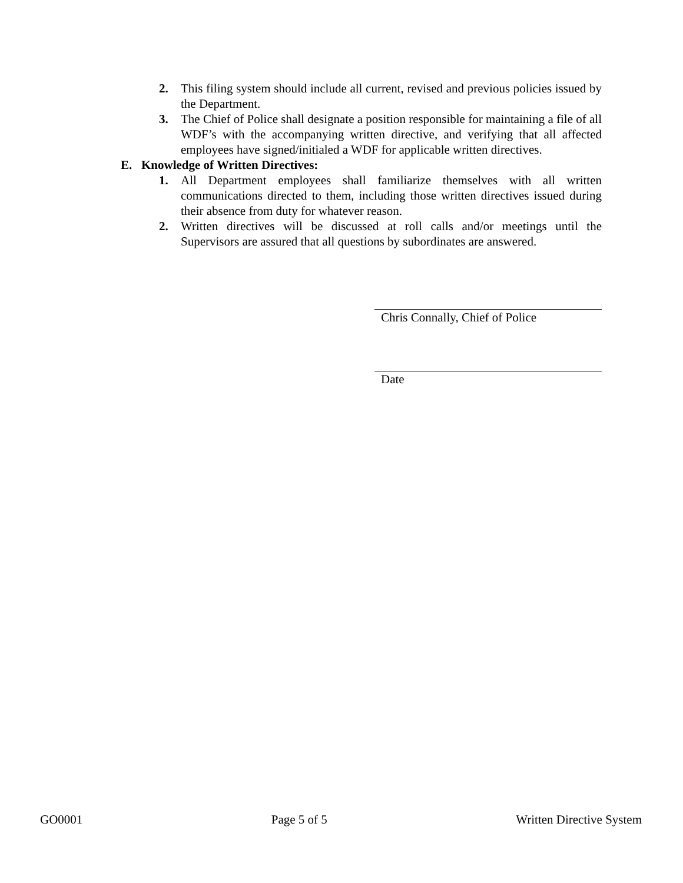2. This filing system should include all current, revised and previous policies issued by the Department.
3. The Chief of Police shall designate a position responsible for maintaining a file of all WDF’s with the accompanying written directive, and verifying that all affected employees have signed/initialed a WDF for applicable written directives.
E. Knowledge of Written Directives:
1. All Department employees shall familiarize themselves with all written communications directed to them, including those written directives issued during their absence from duty for whatever reason.
2. Written directives will be discussed at roll calls and/or meetings until the Supervisors are assured that all questions by subordinates are answered.
Chris Connally, Chief of Police
Date
GO0001 Page 5 of 5 Written Directive System